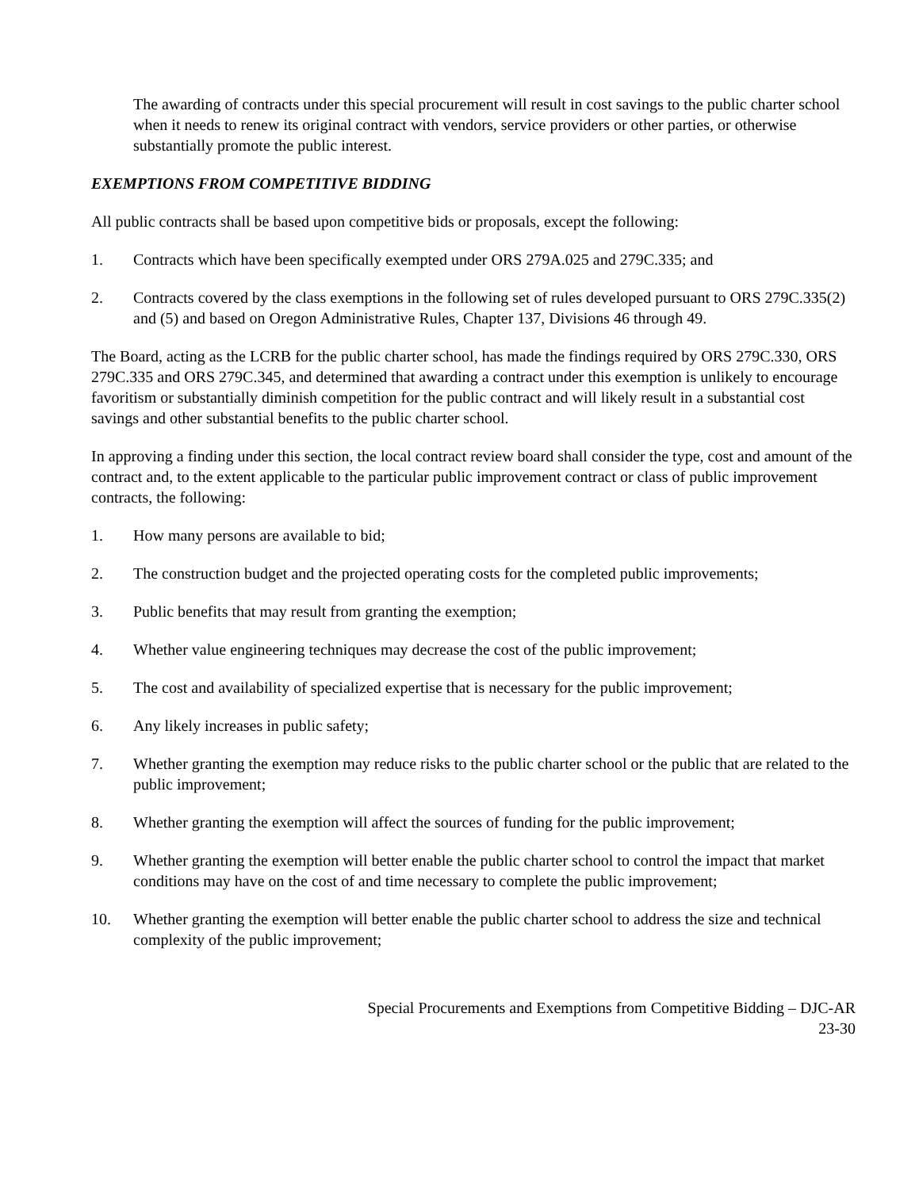The awarding of contracts under this special procurement will result in cost savings to the public charter school when it needs to renew its original contract with vendors, service providers or other parties, or otherwise substantially promote the public interest.
EXEMPTIONS FROM COMPETITIVE BIDDING
All public contracts shall be based upon competitive bids or proposals, except the following:
1. Contracts which have been specifically exempted under ORS 279A.025 and 279C.335; and
2. Contracts covered by the class exemptions in the following set of rules developed pursuant to ORS 279C.335(2) and (5) and based on Oregon Administrative Rules, Chapter 137, Divisions 46 through 49.
The Board, acting as the LCRB for the public charter school, has made the findings required by ORS 279C.330, ORS 279C.335 and ORS 279C.345, and determined that awarding a contract under this exemption is unlikely to encourage favoritism or substantially diminish competition for the public contract and will likely result in a substantial cost savings and other substantial benefits to the public charter school.
In approving a finding under this section, the local contract review board shall consider the type, cost and amount of the contract and, to the extent applicable to the particular public improvement contract or class of public improvement contracts, the following:
1. How many persons are available to bid;
2. The construction budget and the projected operating costs for the completed public improvements;
3. Public benefits that may result from granting the exemption;
4. Whether value engineering techniques may decrease the cost of the public improvement;
5. The cost and availability of specialized expertise that is necessary for the public improvement;
6. Any likely increases in public safety;
7. Whether granting the exemption may reduce risks to the public charter school or the public that are related to the public improvement;
8. Whether granting the exemption will affect the sources of funding for the public improvement;
9. Whether granting the exemption will better enable the public charter school to control the impact that market conditions may have on the cost of and time necessary to complete the public improvement;
10. Whether granting the exemption will better enable the public charter school to address the size and technical complexity of the public improvement;
Special Procurements and Exemptions from Competitive Bidding – DJC-AR
23-30